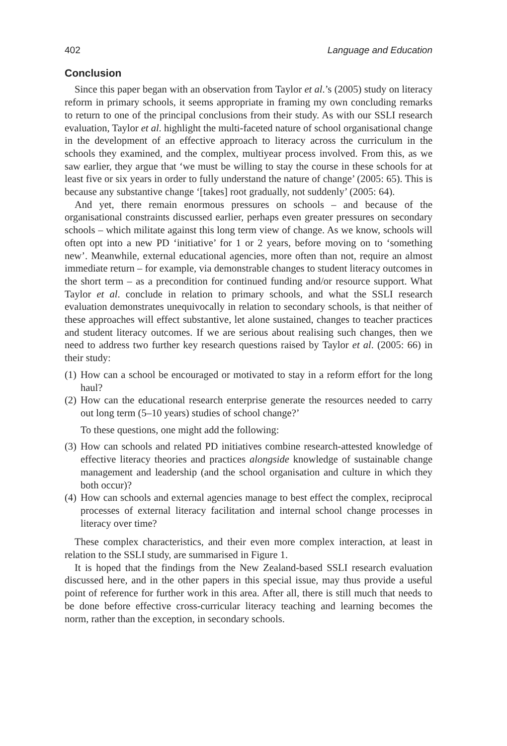402 Language and Education
Conclusion
Since this paper began with an observation from Taylor et al.’s (2005) study on literacy reform in primary schools, it seems appropriate in framing my own concluding remarks to return to one of the principal conclusions from their study. As with our SSLI research evaluation, Taylor et al. highlight the multi-faceted nature of school organisational change in the development of an effective approach to literacy across the curriculum in the schools they examined, and the complex, multiyear process involved. From this, as we saw earlier, they argue that ‘we must be willing to stay the course in these schools for at least five or six years in order to fully understand the nature of change’ (2005: 65). This is because any substantive change ‘[takes] root gradually, not suddenly’ (2005: 64).
And yet, there remain enormous pressures on schools – and because of the organisational constraints discussed earlier, perhaps even greater pressures on secondary schools – which militate against this long term view of change. As we know, schools will often opt into a new PD ‘initiative’ for 1 or 2 years, before moving on to ‘something new’. Meanwhile, external educational agencies, more often than not, require an almost immediate return – for example, via demonstrable changes to student literacy outcomes in the short term – as a precondition for continued funding and/or resource support. What Taylor et al. conclude in relation to primary schools, and what the SSLI research evaluation demonstrates unequivocally in relation to secondary schools, is that neither of these approaches will effect substantive, let alone sustained, changes to teacher practices and student literacy outcomes. If we are serious about realising such changes, then we need to address two further key research questions raised by Taylor et al. (2005: 66) in their study:
(1) How can a school be encouraged or motivated to stay in a reform effort for the long haul?
(2) How can the educational research enterprise generate the resources needed to carry out long term (5–10 years) studies of school change?’
To these questions, one might add the following:
(3) How can schools and related PD initiatives combine research-attested knowledge of effective literacy theories and practices alongside knowledge of sustainable change management and leadership (and the school organisation and culture in which they both occur)?
(4) How can schools and external agencies manage to best effect the complex, reciprocal processes of external literacy facilitation and internal school change processes in literacy over time?
These complex characteristics, and their even more complex interaction, at least in relation to the SSLI study, are summarised in Figure 1.
It is hoped that the findings from the New Zealand-based SSLI research evaluation discussed here, and in the other papers in this special issue, may thus provide a useful point of reference for further work in this area. After all, there is still much that needs to be done before effective cross-curricular literacy teaching and learning becomes the norm, rather than the exception, in secondary schools.